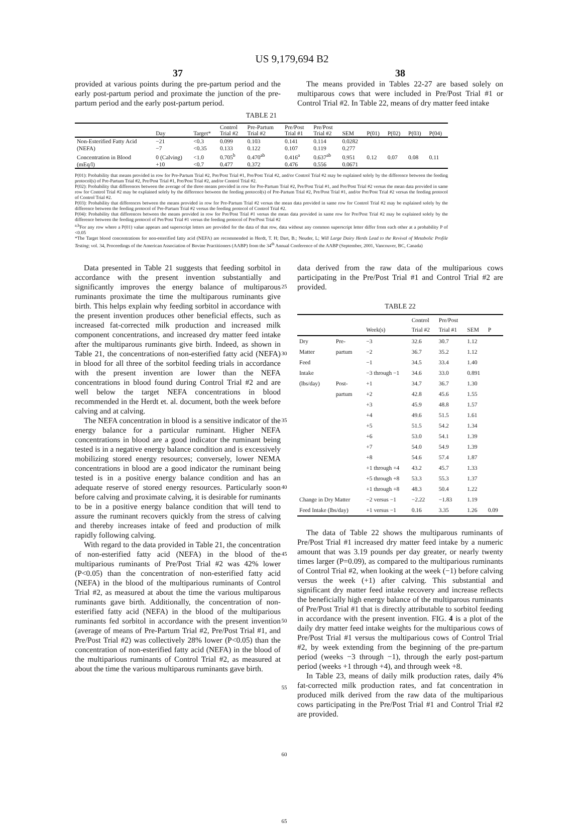US 9,179,694 B2
37 38
provided at various points during the pre-partum period and the early post-partum period and proximate the junction of the pre-partum period and the early post-partum period.
The means provided in Tables 22-27 are based solely on multiparous cows that were included in Pre/Post Trial #1 or Control Trial #2. In Table 22, means of dry matter feed intake
TABLE 21
| | Day | Target* | Control Trial #2 | Pre-Partum Trial #2 | Pre/Post Trial #1 | Pre/Post Trial #2 | SEM | P(01) | P(02) | P(03) | P(04) |
| --- | --- | --- | --- | --- | --- | --- | --- | --- | --- | --- | --- |
| Non-Esterified Fatty Acid | −21 | <0.3 | 0.099 | 0.103 | 0.141 | 0.114 | 0.0282 | | | | |
| (NEFA) | −7 | <0.35 | 0.133 | 0.122 | 0.107 | 0.119 | 0.277 | | | | |
| Concentration in Blood | 0 (Calving) | <1.0 | 0.705<sup>b</sup> | 0.470<sup>ab</sup> | 0.416<sup>a</sup> | 0.637<sup>ab</sup> | 0.951 | 0.12 | 0.07 | 0.08 | 0.11 |
| (mEq/l) | +10 | <0.7 | 0.477 | 0.372 | 0.476 | 0.556 | 0.0671 | | | | |
P(01): Probability that means provided in row for Pre-Partum Trial #2, Pre/Post Trial #1, Pre/Post Trial #2, and/or Control Trial #2 may be explained solely by the difference between the feeding protocol(s) of Pre-Partum Trial #2, Pre/Post Trial #1, Pre/Post Trial #2, and/or Control Trial #2.
P(02): Probability that differences between the average of the three means provided in row for Pre-Partum Trial #2, Pre/Post Trial #1, and Pre/Post Trial #2 versus the mean data provided in same row for Control Trial #2 may be explained solely by the difference between the feeding protocol(s) of Pre-Partum Trial #2, Pre/Post Trial #1, and/or Pre/Post Trial #2 versus the feeding protocol of Control Trial #2.
P(03): Probability that differences between the means provided in row for Pre-Partum Trial #2 versus the mean data provided in same row for Control Trial #2 may be explained solely by the difference between the feeding protocol of Pre-Partum Trial #2 versus the feeding protocol of Control Trial #2.
P(04): Probability that differences between the means provided in row for Pre/Post Trial #1 versus the mean data provided in same row for Pre/Post Trial #2 may be explained solely by the difference between the feeding protocol of Pre/Post Trial #1 versus the feeding protocol of Pre/Post Trial #2
<sup>a,b</sup>For any row where a P(01) value appears and superscript letters are provided for the data of that row, data without any common superscript letter differ from each other at a probability P of <0.05
*The Target blood concentrations for non-esterified fatty acid (NEFA) are recommended in Herdt, T. H; Dart, B.; Neuder, L; Will Large Dairy Herds Lead to the Revival of Metabolic Profile Testing; vol. 34, Proceedings of the American Association of Bovine Practitioners (AABP) from the 34<sup>th</sup> Annual Conference of the AABP (September, 2001, Vancouver, BC, Canada)
Data presented in Table 21 suggests that feeding sorbitol in accordance with the present invention substantially and significantly improves the energy balance of multiparous ruminants proximate the time the multiparous ruminants give birth. This helps explain why feeding sorbitol in accordance with the present invention produces other beneficial effects, such as increased fat-corrected milk production and increased milk component concentrations, and increased dry matter feed intake after the multiparous ruminants give birth. Indeed, as shown in Table 21, the concentrations of non-esterified fatty acid (NEFA) in blood for all three of the sorbitol feeding trials in accordance with the present invention are lower than the NEFA concentrations in blood found during Control Trial #2 and are well below the target NEFA concentrations in blood recommended in the Herdt et. al. document, both the week before calving and at calving.
The NEFA concentration in blood is a sensitive indicator of the energy balance for a particular ruminant. Higher NEFA concentrations in blood are a good indicator the ruminant being tested is in a negative energy balance condition and is excessively mobilizing stored energy resources; conversely, lower NEMA concentrations in blood are a good indicator the ruminant being tested is in a positive energy balance condition and has an adequate reserve of stored energy resources. Particularly soon before calving and proximate calving, it is desirable for ruminants to be in a positive energy balance condition that will tend to assure the ruminant recovers quickly from the stress of calving and thereby increases intake of feed and production of milk rapidly following calving.
With regard to the data provided in Table 21, the concentration of non-esterified fatty acid (NEFA) in the blood of the multiparious ruminants of Pre/Post Trial #2 was 42% lower (P<0.05) than the concentration of non-esterified fatty acid (NEFA) in the blood of the multiparious ruminants of Control Trial #2, as measured at about the time the various multiparous ruminants gave birth. Additionally, the concentration of non-esterified fatty acid (NEFA) in the blood of the multiparious ruminants fed sorbitol in accordance with the present invention (average of means of Pre-Partum Trial #2, Pre/Post Trial #1, and Pre/Post Trial #2) was collectively 28% lower (P<0.05) than the concentration of non-esterified fatty acid (NEFA) in the blood of the multiparious ruminants of Control Trial #2, as measured at about the time the various multiparous ruminants gave birth.
25
30
35
40
45
50
55
60
65
data derived from the raw data of the multiparious cows participating in the Pre/Post Trial #1 and Control Trial #2 are provided.
TABLE 22
| | | Week(s) | Control Trial #2 | Pre/Post Trial #1 | SEM | P |
| --- | --- | --- | --- | --- | --- | --- |
| Dry | Pre- | −3 | 32.6 | 30.7 | 1.12 | |
| Matter | partum | −2 | 36.7 | 35.2 | 1.12 | |
| Feed | | −1 | 34.5 | 33.4 | 1.40 | |
| Intake | | −3 through −1 | 34.6 | 33.0 | 0.891 | |
| (lbs/day) | Post- | +1 | 34.7 | 36.7 | 1.30 | |
| | partum | +2 | 42.8 | 45.6 | 1.55 | |
| | | +3 | 45.9 | 48.8 | 1.57 | |
| | | +4 | 49.6 | 51.5 | 1.61 | |
| | | +5 | 51.5 | 54.2 | 1.34 | |
| | | +6 | 53.0 | 54.1 | 1.39 | |
| | | +7 | 54.0 | 54.9 | 1.39 | |
| | | +8 | 54.6 | 57.4 | 1.87 | |
| | | +1 through +4 | 43.2 | 45.7 | 1.33 | |
| | | +5 through +8 | 53.3 | 55.3 | 1.37 | |
| | | +1 through +8 | 48.3 | 50.4 | 1.22 | |
| Change in Dry Matter | | −2 versus −1 | −2.22 | −1.83 | 1.19 | |
| Feed Intake (lbs/day) | | +1 versus −1 | 0.16 | 3.35 | 1.26 | 0.09 |
The data of Table 22 shows the multiparous ruminants of Pre/Post Trial #1 increased dry matter feed intake by a numeric amount that was 3.19 pounds per day greater, or nearly twenty times larger (P=0.09), as compared to the multiparious ruminants of Control Trial #2, when looking at the week (−1) before calving versus the week (+1) after calving. This substantial and significant dry matter feed intake recovery and increase reflects the beneficially high energy balance of the multiparous ruminants of Pre/Post Trial #1 that is directly attributable to sorbitol feeding in accordance with the present invention. FIG. 4 is a plot of the daily dry matter feed intake weights for the multiparious cows of Pre/Post Trial #1 versus the multiparious cows of Control Trial #2, by week extending from the beginning of the pre-partum period (weeks −3 through −1), through the early post-partum period (weeks +1 through +4), and through week +8.
In Table 23, means of daily milk production rates, daily 4% fat-corrected milk production rates, and fat concentration in produced milk derived from the raw data of the multiparious cows participating in the Pre/Post Trial #1 and Control Trial #2 are provided.